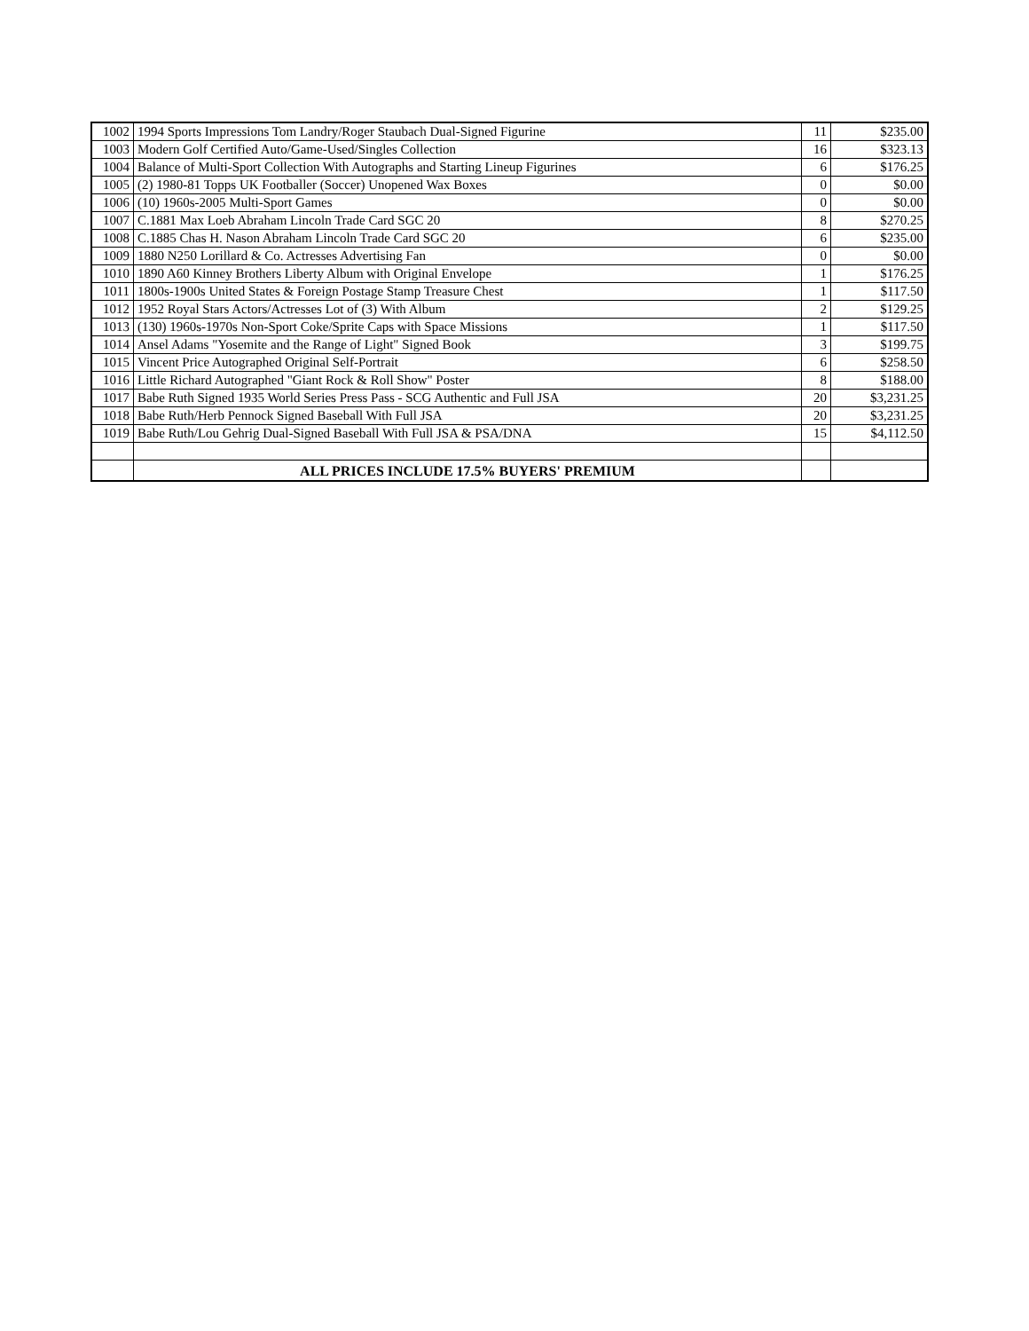| 1002 | 1994 Sports Impressions Tom Landry/Roger Staubach Dual-Signed Figurine | 11 | $235.00 |
| 1003 | Modern Golf Certified Auto/Game-Used/Singles Collection | 16 | $323.13 |
| 1004 | Balance of Multi-Sport Collection With Autographs and Starting Lineup Figurines | 6 | $176.25 |
| 1005 | (2) 1980-81 Topps UK Footballer (Soccer) Unopened Wax Boxes | 0 | $0.00 |
| 1006 | (10) 1960s-2005 Multi-Sport Games | 0 | $0.00 |
| 1007 | C.1881 Max Loeb Abraham Lincoln Trade Card SGC 20 | 8 | $270.25 |
| 1008 | C.1885 Chas H. Nason Abraham Lincoln Trade Card SGC 20 | 6 | $235.00 |
| 1009 | 1880 N250 Lorillard & Co. Actresses Advertising Fan | 0 | $0.00 |
| 1010 | 1890 A60 Kinney Brothers Liberty Album with Original Envelope | 1 | $176.25 |
| 1011 | 1800s-1900s United States & Foreign Postage Stamp Treasure Chest | 1 | $117.50 |
| 1012 | 1952 Royal Stars Actors/Actresses Lot of (3) With Album | 2 | $129.25 |
| 1013 | (130) 1960s-1970s Non-Sport Coke/Sprite Caps with Space Missions | 1 | $117.50 |
| 1014 | Ansel Adams "Yosemite and the Range of Light" Signed Book | 3 | $199.75 |
| 1015 | Vincent Price Autographed Original Self-Portrait | 6 | $258.50 |
| 1016 | Little Richard Autographed "Giant Rock & Roll Show" Poster | 8 | $188.00 |
| 1017 | Babe Ruth Signed 1935 World Series Press Pass - SCG Authentic and Full JSA | 20 | $3,231.25 |
| 1018 | Babe Ruth/Herb Pennock Signed Baseball With Full JSA | 20 | $3,231.25 |
| 1019 | Babe Ruth/Lou Gehrig Dual-Signed Baseball With Full JSA & PSA/DNA | 15 | $4,112.50 |
| | ALL PRICES INCLUDE 17.5% BUYERS' PREMIUM | | |